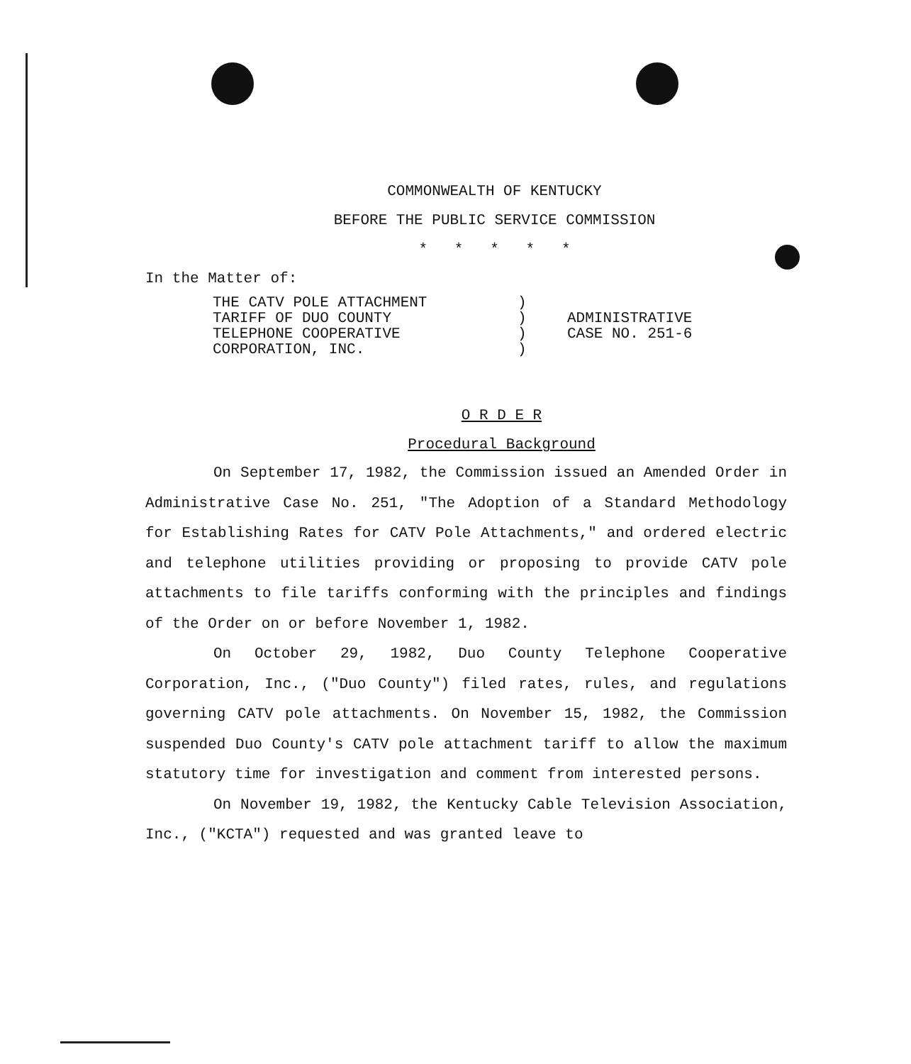COMMONWEALTH OF KENTUCKY
BEFORE THE PUBLIC SERVICE COMMISSION
* * * * *
In the Matter of:
THE CATV POLE ATTACHMENT
TARIFF OF DUO COUNTY
TELEPHONE COOPERATIVE
CORPORATION, INC.
)
)
)
)
ADMINISTRATIVE
CASE NO. 251-6
O R D E R
Procedural Background
On September 17, 1982, the Commission issued an Amended Order in Administrative Case No. 251, "The Adoption of a Standard Methodology for Establishing Rates for CATV Pole Attachments," and ordered electric and telephone utilities providing or proposing to provide CATV pole attachments to file tariffs conforming with the principles and findings of the Order on or before November 1, 1982.
On October 29, 1982, Duo County Telephone Cooperative Corporation, Inc., ("Duo County") filed rates, rules, and regulations governing CATV pole attachments. On November 15, 1982, the Commission suspended Duo County's CATV pole attachment tariff to allow the maximum statutory time for investigation and comment from interested persons.
On November 19, 1982, the Kentucky Cable Television Association, Inc., ("KCTA") requested and was granted leave to